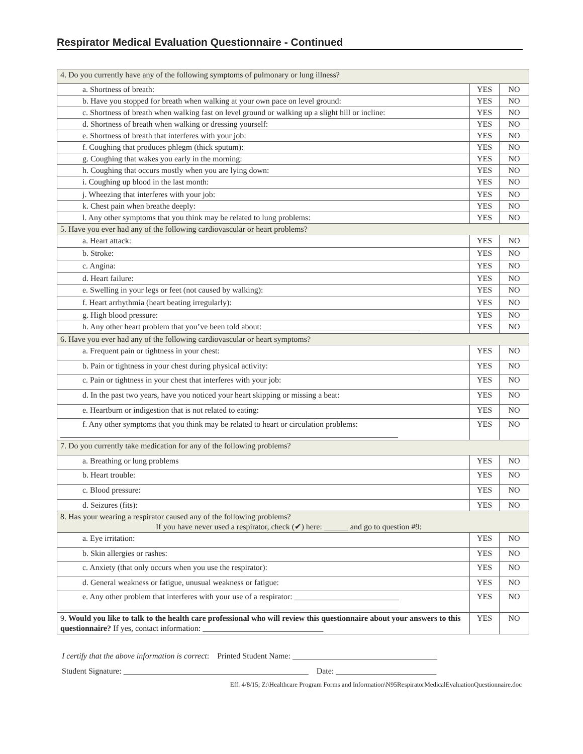Respirator Medical Evaluation Questionnaire - Continued
| 4. Do you currently have any of the following symptoms of pulmonary or lung illness? | | |
| a. Shortness of breath: | YES | NO |
| b. Have you stopped for breath when walking at your own pace on level ground: | YES | NO |
| c. Shortness of breath when walking fast on level ground or walking up a slight hill or incline: | YES | NO |
| d. Shortness of breath when walking or dressing yourself: | YES | NO |
| e. Shortness of breath that interferes with your job: | YES | NO |
| f. Coughing that produces phlegm (thick sputum): | YES | NO |
| g. Coughing that wakes you early in the morning: | YES | NO |
| h. Coughing that occurs mostly when you are lying down: | YES | NO |
| i. Coughing up blood in the last month: | YES | NO |
| j. Wheezing that interferes with your job: | YES | NO |
| k. Chest pain when breathe deeply: | YES | NO |
| l. Any other symptoms that you think may be related to lung problems: | YES | NO |
| 5. Have you ever had any of the following cardiovascular or heart problems? | | |
| a. Heart attack: | YES | NO |
| b. Stroke: | YES | NO |
| c. Angina: | YES | NO |
| d. Heart failure: | YES | NO |
| e. Swelling in your legs or feet (not caused by walking): | YES | NO |
| f. Heart arrhythmia (heart beating irregularly): | YES | NO |
| g. High blood pressure: | YES | NO |
| h. Any other heart problem that you’ve been told about: _______________________________________ | YES | NO |
| 6. Have you ever had any of the following cardiovascular or heart symptoms? | | |
| a. Frequent pain or tightness in your chest: | YES | NO |
| b. Pain or tightness in your chest during physical activity: | YES | NO |
| c. Pain or tightness in your chest that interferes with your job: | YES | NO |
| d. In the past two years, have you noticed your heart skipping or missing a beat: | YES | NO |
| e. Heartburn or indigestion that is not related to eating: | YES | NO |
| f. Any other symptoms that you think may be related to heart or circulation problems: ____________________________________________________________________________________ | YES | NO |
| 7. Do you currently take medication for any of the following problems? | | |
| a. Breathing or lung problems | YES | NO |
| b. Heart trouble: | YES | NO |
| c. Blood pressure: | YES | NO |
| d. Seizures (fits): | YES | NO |
| 8. Has your wearing a respirator caused any of the following problems? If you have never used a respirator, check (✔) here: ______ and go to question #9: | | |
| a. Eye irritation: | YES | NO |
| b. Skin allergies or rashes: | YES | NO |
| c. Anxiety (that only occurs when you use the respirator): | YES | NO |
| d. General weakness or fatigue, unusual weakness or fatigue: | YES | NO |
| e. Any other problem that interferes with your use of a respirator: __________________________ ____________________________________________________________________________________ | YES | NO |
| 9. Would you like to talk to the health care professional who will review this questionnaire about your answers to this questionnaire? If yes, contact information: ______________________________ | YES | NO |
I certify that the above information is correct: Printed Student Name: ____________________________________
Student Signature: ______________________________________________ Date: _________________________
Eff. 4/8/15; Z:\Healthcare Program Forms and Information\N95RespiratorMedicalEvaluationQuestionnaire.doc